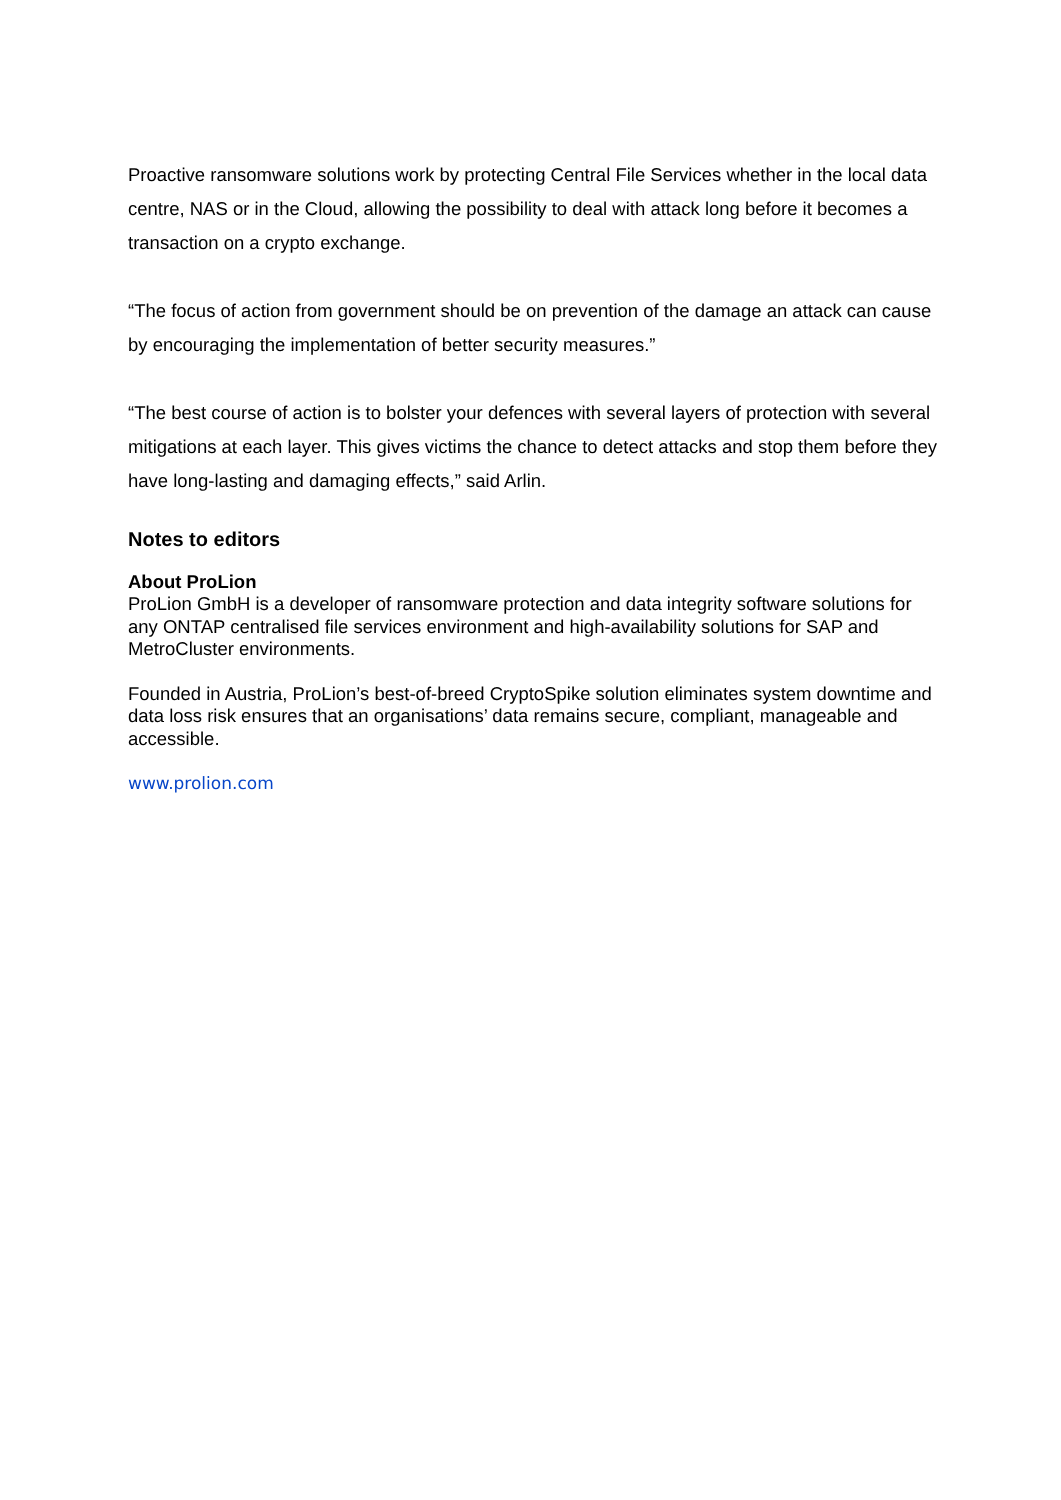Proactive ransomware solutions work by protecting Central File Services whether in the local data centre, NAS or in the Cloud, allowing the possibility to deal with attack long before it becomes a transaction on a crypto exchange.
“The focus of action from government should be on prevention of the damage an attack can cause by encouraging the implementation of better security measures.”
“The best course of action is to bolster your defences with several layers of protection with several mitigations at each layer. This gives victims the chance to detect attacks and stop them before they have long-lasting and damaging effects,” said Arlin.
Notes to editors
About ProLion
ProLion GmbH is a developer of ransomware protection and data integrity software solutions for any ONTAP centralised file services environment and high-availability solutions for SAP and MetroCluster environments.
Founded in Austria, ProLion’s best-of-breed CryptoSpike solution eliminates system downtime and data loss risk ensures that an organisations’ data remains secure, compliant, manageable and accessible.
www.prolion.com